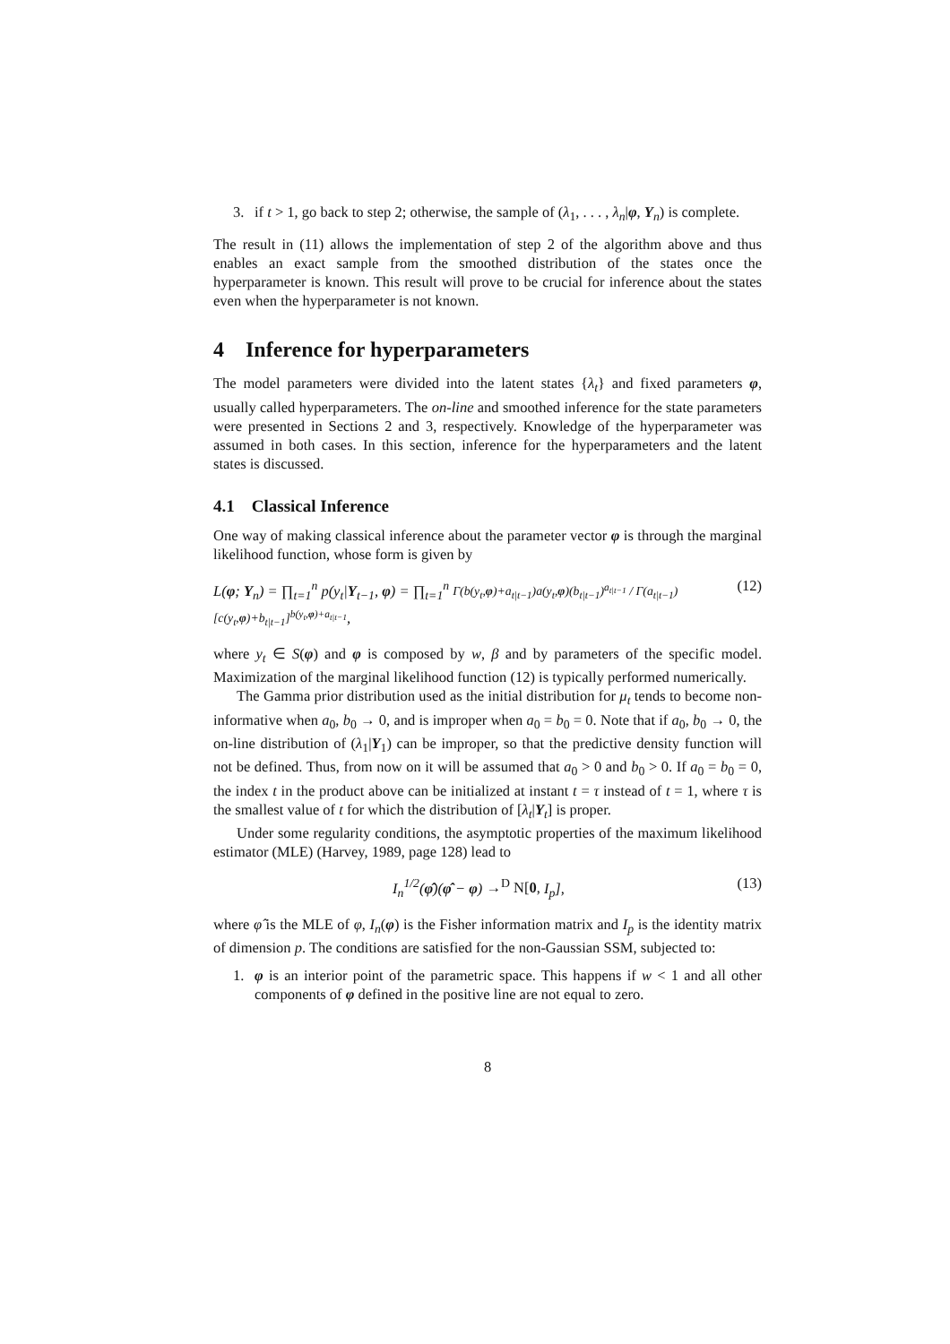3. if t > 1, go back to step 2; otherwise, the sample of (λ<sub>1</sub>, . . . , λ<sub>n</sub>|φ, Y<sub>n</sub>) is complete.
The result in (11) allows the implementation of step 2 of the algorithm above and thus enables an exact sample from the smoothed distribution of the states once the hyperparameter is known. This result will prove to be crucial for inference about the states even when the hyperparameter is not known.
4 Inference for hyperparameters
The model parameters were divided into the latent states {λ<sub>t</sub>} and fixed parameters φ, usually called hyperparameters. The on-line and smoothed inference for the state parameters were presented in Sections 2 and 3, respectively. Knowledge of the hyperparameter was assumed in both cases. In this section, inference for the hyperparameters and the latent states is discussed.
4.1 Classical Inference
One way of making classical inference about the parameter vector φ is through the marginal likelihood function, whose form is given by
L(φ; Y<sub>n</sub>) = ∏<sub>t=1</sub><sup>n</sup> p(y<sub>t</sub>|Y<sub>t−1</sub>, φ) = ∏<sub>t=1</sub><sup>n</sup> Γ(b(y<sub>t</sub>,φ)+a<sub>t|t−1</sub>)a(y<sub>t</sub>,φ)(b<sub>t|t−1</sub>)<sup>a<sub>t|t−1</sub></sup> / Γ(a<sub>t|t−1</sub>)[c(y<sub>t</sub>,φ)+b<sub>t|t−1</sub>]<sup>b(y<sub>t</sub>,φ)+a<sub>t|t−1</sub></sup>, (12)
where y<sub>t</sub> ∈ S(φ) and φ is composed by w, β and by parameters of the specific model. Maximization of the marginal likelihood function (12) is typically performed numerically.
The Gamma prior distribution used as the initial distribution for μ<sub>t</sub> tends to become non-informative when a<sub>0</sub>, b<sub>0</sub> → 0, and is improper when a<sub>0</sub> = b<sub>0</sub> = 0. Note that if a<sub>0</sub>, b<sub>0</sub> → 0, the on-line distribution of (λ<sub>1</sub>|Y<sub>1</sub>) can be improper, so that the predictive density function will not be defined. Thus, from now on it will be assumed that a<sub>0</sub> > 0 and b<sub>0</sub> > 0. If a<sub>0</sub> = b<sub>0</sub> = 0, the index t in the product above can be initialized at instant t = τ instead of t = 1, where τ is the smallest value of t for which the distribution of [λ<sub>t</sub>|Y<sub>t</sub>] is proper.
Under some regularity conditions, the asymptotic properties of the maximum likelihood estimator (MLE) (Harvey, 1989, page 128) lead to
I<sub>n</sub><sup>1/2</sup>(φ̂)(φ̂ − φ) →<sup>D</sup> N[0, I<sub>p</sub>], (13)
where φ̂ is the MLE of φ, I<sub>n</sub>(φ) is the Fisher information matrix and I<sub>p</sub> is the identity matrix of dimension p. The conditions are satisfied for the non-Gaussian SSM, subjected to:
1. φ is an interior point of the parametric space. This happens if w < 1 and all other components of φ defined in the positive line are not equal to zero.
8